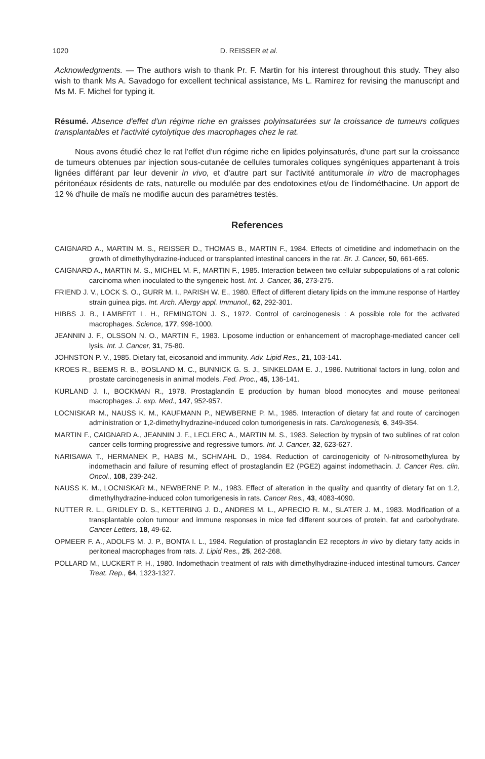1020 D. REISSER et al.
Acknowledgments. — The authors wish to thank Pr. F. Martin for his interest throughout this study. They also wish to thank Ms A. Savadogo for excellent technical assistance, Ms L. Ramirez for revising the manuscript and Ms M. F. Michel for typing it.
Résumé. Absence d'effet d'un régime riche en graisses polyinsaturées sur la croissance de tumeurs coliques transplantables et l'activité cytolytique des macrophages chez le rat.
Nous avons étudié chez le rat l'effet d'un régime riche en lipides polyinsaturés, d'une part sur la croissance de tumeurs obtenues par injection sous-cutanée de cellules tumorales coliques syngéniques appartenant à trois lignées différant par leur devenir in vivo, et d'autre part sur l'activité antitumorale in vitro de macrophages péritonéaux résidents de rats, naturelle ou modulée par des endotoxines et/ou de l'indométhacine. Un apport de 12 % d'huile de maïs ne modifie aucun des paramètres testés.
References
CAIGNARD A., MARTIN M. S., REISSER D., THOMAS B., MARTIN F., 1984. Effects of cimetidine and indomethacin on the growth of dimethylhydrazine-induced or transplanted intestinal cancers in the rat. Br. J. Cancer, 50, 661-665.
CAIGNARD A., MARTIN M. S., MICHEL M. F., MARTIN F., 1985. Interaction between two cellular subpopulations of a rat colonic carcinoma when inoculated to the syngeneic host. Int. J. Cancer, 36, 273-275.
FRIEND J. V., LOCK S. O., GURR M. I., PARISH W. E., 1980. Effect of different dietary lipids on the immune response of Hartley strain guinea pigs. Int. Arch. Allergy appl. Immunol., 62, 292-301.
HIBBS J. B., LAMBERT L. H., REMINGTON J. S., 1972. Control of carcinogenesis : A possible role for the activated macrophages. Science, 177, 998-1000.
JEANNIN J. F., OLSSON N. O., MARTIN F., 1983. Liposome induction or enhancement of macrophage-mediated cancer cell lysis. Int. J. Cancer, 31, 75-80.
JOHNSTON P. V., 1985. Dietary fat, eicosanoid and immunity. Adv. Lipid Res., 21, 103-141.
KROES R., BEEMS R. B., BOSLAND M. C., BUNNICK G. S. J., SINKELDAM E. J., 1986. Nutritional factors in lung, colon and prostate carcinogenesis in animal models. Fed. Proc., 45, 136-141.
KURLAND J. I., BOCKMAN R., 1978. Prostaglandin E production by human blood monocytes and mouse peritoneal macrophages. J. exp. Med., 147, 952-957.
LOCNISKAR M., NAUSS K. M., KAUFMANN P., NEWBERNE P. M., 1985. Interaction of dietary fat and route of carcinogen administration or 1,2-dimethylhydrazine-induced colon tumorigenesis in rats. Carcinogenesis, 6, 349-354.
MARTIN F., CAIGNARD A., JEANNIN J. F., LECLERC A., MARTIN M. S., 1983. Selection by trypsin of two sublines of rat colon cancer cells forming progressive and regressive tumors. Int. J. Cancer, 32, 623-627.
NARISAWA T., HERMANEK P., HABS M., SCHMAHL D., 1984. Reduction of carcinogenicity of N-nitrosomethylurea by indomethacin and failure of resuming effect of prostaglandin E2 (PGE2) against indomethacin. J. Cancer Res. clin. Oncol., 108, 239-242.
NAUSS K. M., LOCNISKAR M., NEWBERNE P. M., 1983. Effect of alteration in the quality and quantity of dietary fat on 1.2, dimethylhydrazine-induced colon tumorigenesis in rats. Cancer Res., 43, 4083-4090.
NUTTER R. L., GRIDLEY D. S., KETTERING J. D., ANDRES M. L., APRECIO R. M., SLATER J. M., 1983. Modification of a transplantable colon tumour and immune responses in mice fed different sources of protein, fat and carbohydrate. Cancer Letters, 18, 49-62.
OPMEER F. A., ADOLFS M. J. P., BONTA I. L., 1984. Regulation of prostaglandin E2 receptors in vivo by dietary fatty acids in peritoneal macrophages from rats. J. Lipid Res., 25, 262-268.
POLLARD M., LUCKERT P. H., 1980. Indomethacin treatment of rats with dimethylhydrazine-induced intestinal tumours. Cancer Treat. Rep., 64, 1323-1327.